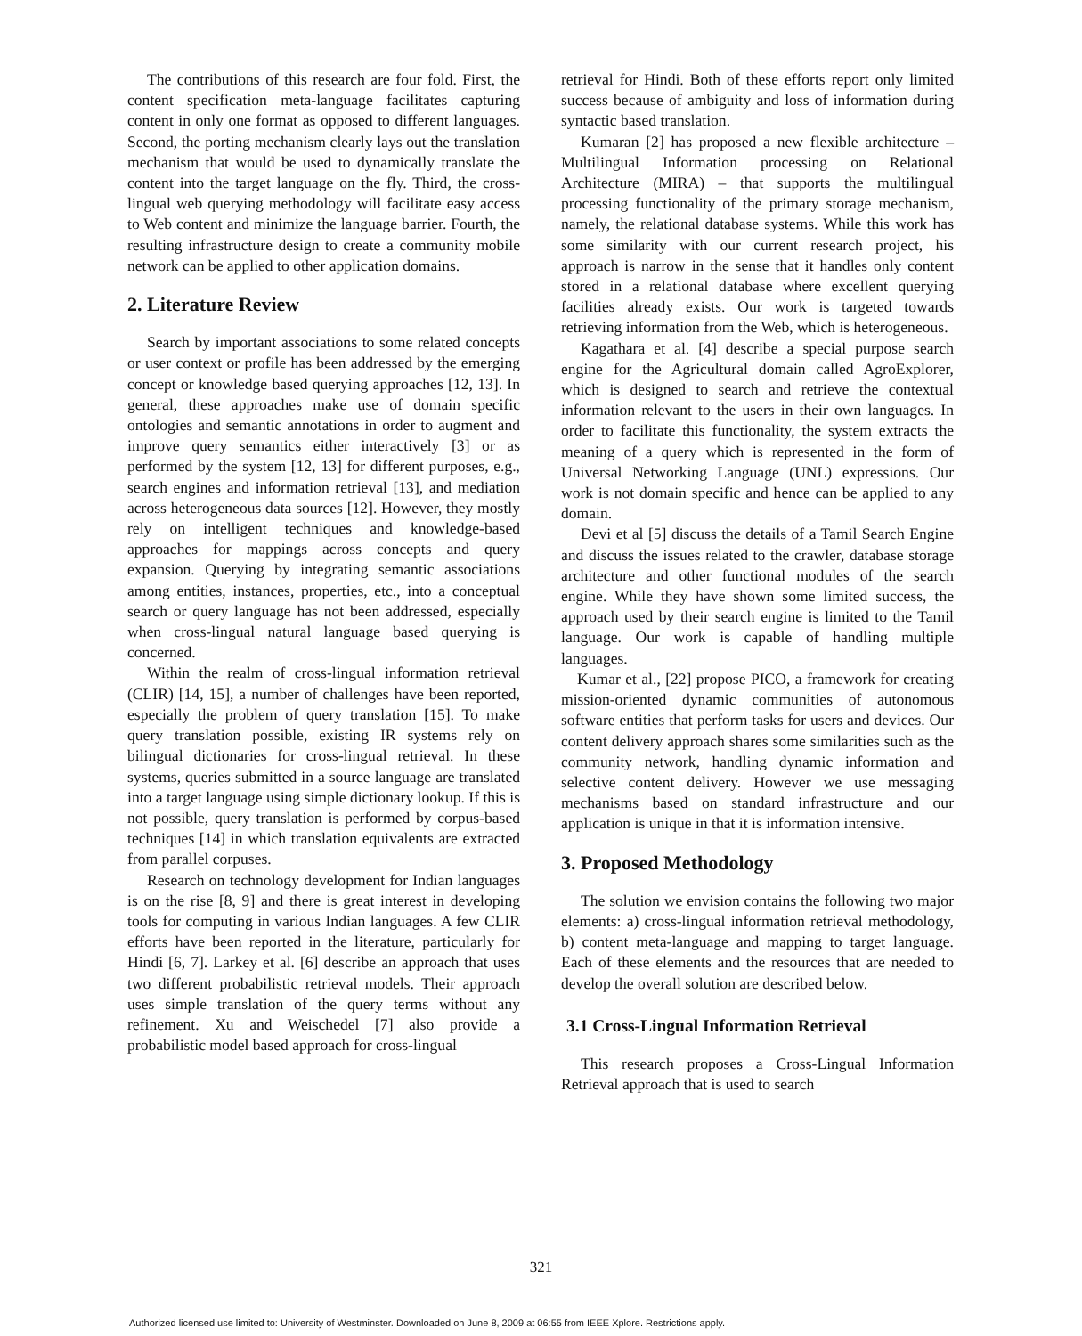The contributions of this research are four fold. First, the content specification meta-language facilitates capturing content in only one format as opposed to different languages. Second, the porting mechanism clearly lays out the translation mechanism that would be used to dynamically translate the content into the target language on the fly. Third, the cross-lingual web querying methodology will facilitate easy access to Web content and minimize the language barrier. Fourth, the resulting infrastructure design to create a community mobile network can be applied to other application domains.
2. Literature Review
Search by important associations to some related concepts or user context or profile has been addressed by the emerging concept or knowledge based querying approaches [12, 13]. In general, these approaches make use of domain specific ontologies and semantic annotations in order to augment and improve query semantics either interactively [3] or as performed by the system [12, 13] for different purposes, e.g., search engines and information retrieval [13], and mediation across heterogeneous data sources [12]. However, they mostly rely on intelligent techniques and knowledge-based approaches for mappings across concepts and query expansion. Querying by integrating semantic associations among entities, instances, properties, etc., into a conceptual search or query language has not been addressed, especially when cross-lingual natural language based querying is concerned.
Within the realm of cross-lingual information retrieval (CLIR) [14, 15], a number of challenges have been reported, especially the problem of query translation [15]. To make query translation possible, existing IR systems rely on bilingual dictionaries for cross-lingual retrieval. In these systems, queries submitted in a source language are translated into a target language using simple dictionary lookup. If this is not possible, query translation is performed by corpus-based techniques [14] in which translation equivalents are extracted from parallel corpuses.
Research on technology development for Indian languages is on the rise [8, 9] and there is great interest in developing tools for computing in various Indian languages. A few CLIR efforts have been reported in the literature, particularly for Hindi [6, 7]. Larkey et al. [6] describe an approach that uses two different probabilistic retrieval models. Their approach uses simple translation of the query terms without any refinement. Xu and Weischedel [7] also provide a probabilistic model based approach for cross-lingual
retrieval for Hindi. Both of these efforts report only limited success because of ambiguity and loss of information during syntactic based translation.
Kumaran [2] has proposed a new flexible architecture – Multilingual Information processing on Relational Architecture (MIRA) – that supports the multilingual processing functionality of the primary storage mechanism, namely, the relational database systems. While this work has some similarity with our current research project, his approach is narrow in the sense that it handles only content stored in a relational database where excellent querying facilities already exists. Our work is targeted towards retrieving information from the Web, which is heterogeneous.
Kagathara et al. [4] describe a special purpose search engine for the Agricultural domain called AgroExplorer, which is designed to search and retrieve the contextual information relevant to the users in their own languages. In order to facilitate this functionality, the system extracts the meaning of a query which is represented in the form of Universal Networking Language (UNL) expressions. Our work is not domain specific and hence can be applied to any domain.
Devi et al [5] discuss the details of a Tamil Search Engine and discuss the issues related to the crawler, database storage architecture and other functional modules of the search engine. While they have shown some limited success, the approach used by their search engine is limited to the Tamil language. Our work is capable of handling multiple languages.
Kumar et al., [22] propose PICO, a framework for creating mission-oriented dynamic communities of autonomous software entities that perform tasks for users and devices. Our content delivery approach shares some similarities such as the community network, handling dynamic information and selective content delivery. However we use messaging mechanisms based on standard infrastructure and our application is unique in that it is information intensive.
3. Proposed Methodology
The solution we envision contains the following two major elements: a) cross-lingual information retrieval methodology, b) content meta-language and mapping to target language. Each of these elements and the resources that are needed to develop the overall solution are described below.
3.1 Cross-Lingual Information Retrieval
This research proposes a Cross-Lingual Information Retrieval approach that is used to search
321
Authorized licensed use limited to: University of Westminster. Downloaded on June 8, 2009 at 06:55 from IEEE Xplore. Restrictions apply.